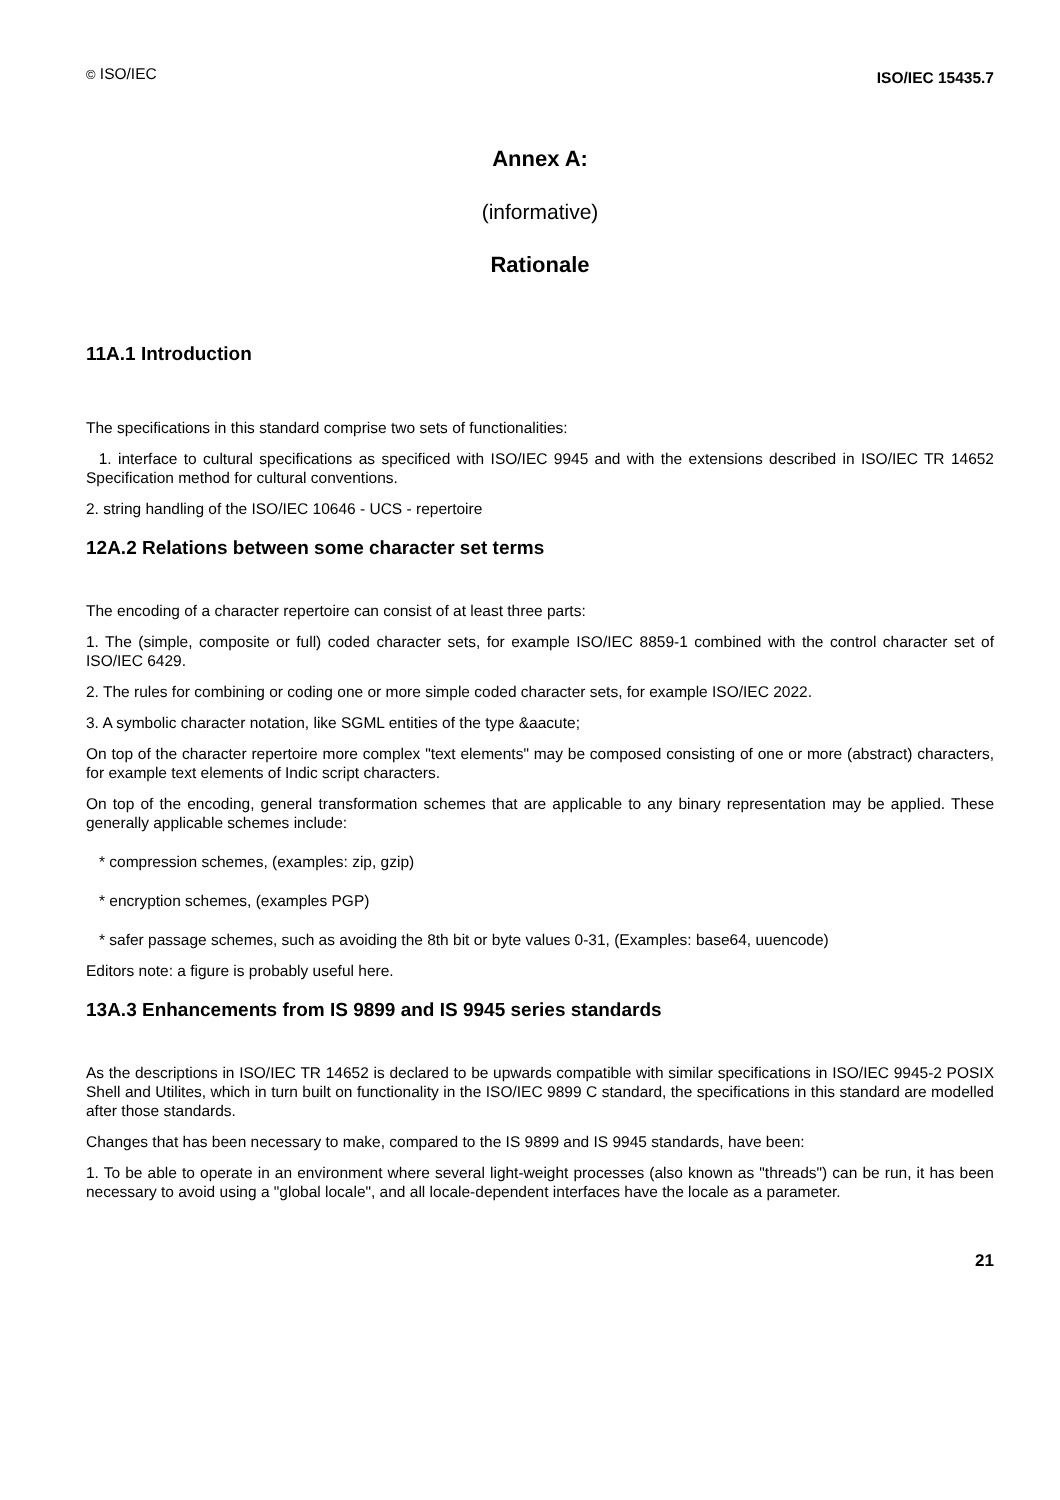© ISO/IEC ISO/IEC 15435.7
Annex A:
(informative)
Rationale
11A.1 Introduction
The specifications in this standard comprise two sets of functionalities:
1. interface to cultural specifications as specificed with ISO/IEC 9945 and with the extensions described in ISO/IEC TR 14652 Specification method for cultural conventions.
2. string handling of the ISO/IEC 10646 - UCS - repertoire
12A.2 Relations between some character set terms
The encoding of a character repertoire can consist of at least three parts:
1. The (simple, composite or full) coded character sets, for example ISO/IEC 8859-1 combined with the control character set of ISO/IEC 6429.
2. The rules for combining or coding one or more simple coded character sets, for example ISO/IEC 2022.
3. A symbolic character notation, like SGML entities of the type &aacute;
On top of the character repertoire more complex "text elements" may be composed consisting of one or more (abstract) characters, for example text elements of Indic script characters.
On top of the encoding, general transformation schemes that are applicable to any binary representation may be applied. These generally applicable schemes include:
* compression schemes, (examples: zip, gzip)
* encryption schemes, (examples PGP)
* safer passage schemes, such as avoiding the 8th bit or byte values 0-31, (Examples: base64, uuencode)
Editors note: a figure is probably useful here.
13A.3 Enhancements from IS 9899 and IS 9945 series standards
As the descriptions in ISO/IEC TR 14652 is declared to be upwards compatible with similar specifications in ISO/IEC 9945-2 POSIX Shell and Utilites, which in turn built on functionality in the ISO/IEC 9899 C standard, the specifications in this standard are modelled after those standards.
Changes that has been necessary to make, compared to the IS 9899 and IS 9945 standards, have been:
1. To be able to operate in an environment where several light-weight processes (also known as "threads") can be run, it has been necessary to avoid using a "global locale", and all locale-dependent interfaces have the locale as a parameter.
21